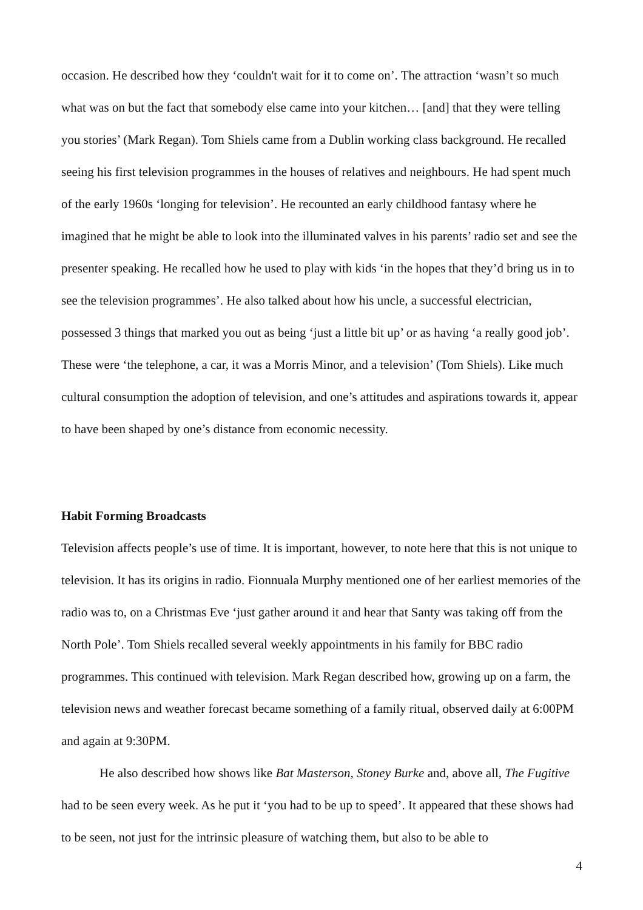occasion. He described how they ‘couldn't wait for it to come on’. The attraction ‘wasn’t so much what was on but the fact that somebody else came into your kitchen… [and] that they were telling you stories’ (Mark Regan). Tom Shiels came from a Dublin working class background. He recalled seeing his first television programmes in the houses of relatives and neighbours. He had spent much of the early 1960s ‘longing for television’. He recounted an early childhood fantasy where he imagined that he might be able to look into the illuminated valves in his parents’ radio set and see the presenter speaking. He recalled how he used to play with kids ‘in the hopes that they’d bring us in to see the television programmes’. He also talked about how his uncle, a successful electrician, possessed 3 things that marked you out as being ‘just a little bit up’ or as having ‘a really good job’. These were ‘the telephone, a car, it was a Morris Minor, and a television’ (Tom Shiels). Like much cultural consumption the adoption of television, and one’s attitudes and aspirations towards it, appear to have been shaped by one’s distance from economic necessity.
Habit Forming Broadcasts
Television affects people’s use of time. It is important, however, to note here that this is not unique to television. It has its origins in radio. Fionnuala Murphy mentioned one of her earliest memories of the radio was to, on a Christmas Eve ‘just gather around it and hear that Santy was taking off from the North Pole’. Tom Shiels recalled several weekly appointments in his family for BBC radio programmes. This continued with television. Mark Regan described how, growing up on a farm, the television news and weather forecast became something of a family ritual, observed daily at 6:00PM and again at 9:30PM.
He also described how shows like Bat Masterson, Stoney Burke and, above all, The Fugitive had to be seen every week. As he put it ‘you had to be up to speed’. It appeared that these shows had to be seen, not just for the intrinsic pleasure of watching them, but also to be able to
4